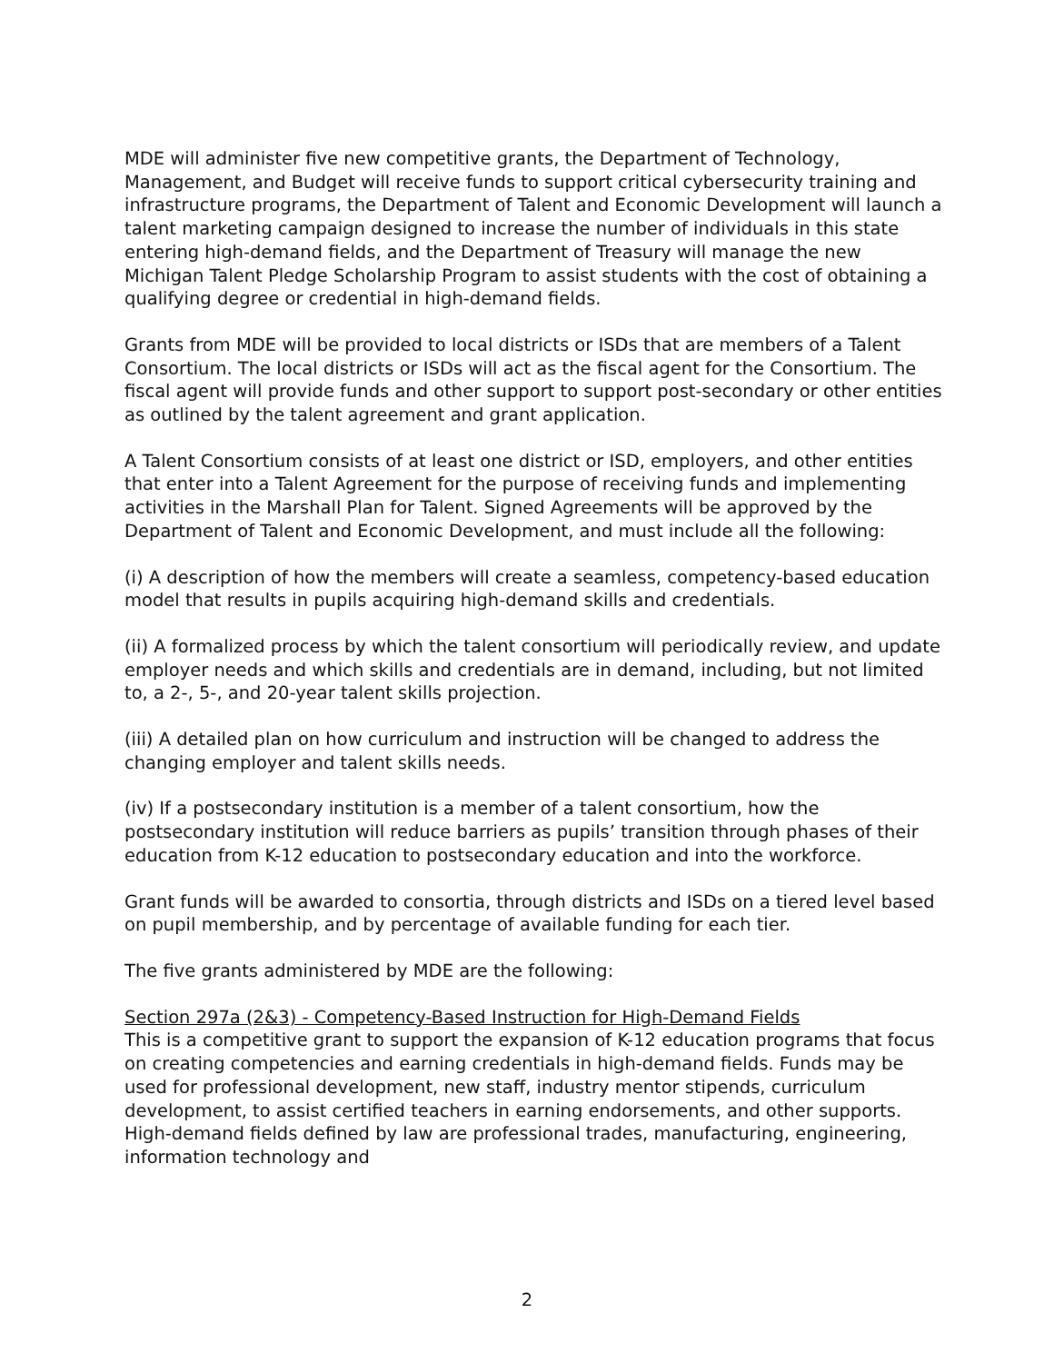MDE will administer five new competitive grants, the Department of Technology, Management, and Budget will receive funds to support critical cybersecurity training and infrastructure programs, the Department of Talent and Economic Development will launch a talent marketing campaign designed to increase the number of individuals in this state entering high-demand fields, and the Department of Treasury will manage the new Michigan Talent Pledge Scholarship Program to assist students with the cost of obtaining a qualifying degree or credential in high-demand fields.
Grants from MDE will be provided to local districts or ISDs that are members of a Talent Consortium. The local districts or ISDs will act as the fiscal agent for the Consortium. The fiscal agent will provide funds and other support to support post-secondary or other entities as outlined by the talent agreement and grant application.
A Talent Consortium consists of at least one district or ISD, employers, and other entities that enter into a Talent Agreement for the purpose of receiving funds and implementing activities in the Marshall Plan for Talent. Signed Agreements will be approved by the Department of Talent and Economic Development, and must include all the following:
(i) A description of how the members will create a seamless, competency-based education model that results in pupils acquiring high-demand skills and credentials.
(ii) A formalized process by which the talent consortium will periodically review, and update employer needs and which skills and credentials are in demand, including, but not limited to, a 2-, 5-, and 20-year talent skills projection.
(iii) A detailed plan on how curriculum and instruction will be changed to address the changing employer and talent skills needs.
(iv) If a postsecondary institution is a member of a talent consortium, how the postsecondary institution will reduce barriers as pupils’ transition through phases of their education from K-12 education to postsecondary education and into the workforce.
Grant funds will be awarded to consortia, through districts and ISDs on a tiered level based on pupil membership, and by percentage of available funding for each tier.
The five grants administered by MDE are the following:
Section 297a (2&3) - Competency-Based Instruction for High-Demand Fields
This is a competitive grant to support the expansion of K-12 education programs that focus on creating competencies and earning credentials in high-demand fields. Funds may be used for professional development, new staff, industry mentor stipends, curriculum development, to assist certified teachers in earning endorsements, and other supports. High-demand fields defined by law are professional trades, manufacturing, engineering, information technology and
2